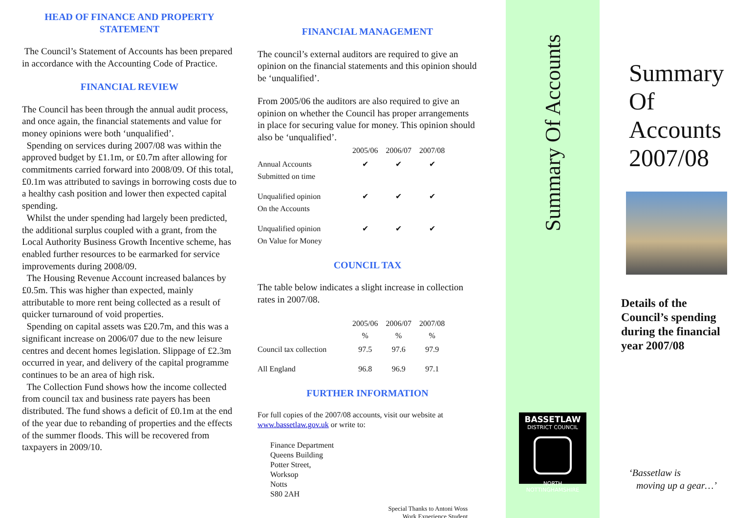HEAD OF FINANCE AND PROPERTY STATEMENT
The Council’s Statement of Accounts has been prepared in accordance with the Accounting Code of Practice.
FINANCIAL REVIEW
The Council has been through the annual audit process, and once again, the financial statements and value for money opinions were both ‘unqualified’.
Spending on services during 2007/08 was within the approved budget by £1.1m, or £0.7m after allowing for commitments carried forward into 2008/09. Of this total, £0.1m was attributed to savings in borrowing costs due to a healthy cash position and lower then expected capital spending.
Whilst the under spending had largely been predicted, the additional surplus coupled with a grant, from the Local Authority Business Growth Incentive scheme, has enabled further resources to be earmarked for service improvements during 2008/09.
The Housing Revenue Account increased balances by £0.5m. This was higher than expected, mainly attributable to more rent being collected as a result of quicker turnaround of void properties.
Spending on capital assets was £20.7m, and this was a significant increase on 2006/07 due to the new leisure centres and decent homes legislation. Slippage of £2.3m occurred in year, and delivery of the capital programme continues to be an area of high risk.
The Collection Fund shows how the income collected from council tax and business rate payers has been distributed. The fund shows a deficit of £0.1m at the end of the year due to rebanding of properties and the effects of the summer floods. This will be recovered from taxpayers in 2009/10.
FINANCIAL MANAGEMENT
The council’s external auditors are required to give an opinion on the financial statements and this opinion should be ‘unqualified’.
From 2005/06 the auditors are also required to give an opinion on whether the Council has proper arrangements in place for securing value for money. This opinion should also be ‘unqualified’.
| | 2005/06 | 2006/07 | 2007/08 |
| --- | --- | --- | --- |
| Annual Accounts Submitted on time | ✔ | ✔ | ✔ |
| Unqualified opinion On the Accounts | ✔ | ✔ | ✔ |
| Unqualified opinion On Value for Money | ✔ | ✔ | ✔ |
COUNCIL TAX
The table below indicates a slight increase in collection rates in 2007/08.
| | 2005/06 % | 2006/07 % | 2007/08 % |
| --- | --- | --- | --- |
| Council tax collection | 97.5 | 97.6 | 97.9 |
| All England | 96.8 | 96.9 | 97.1 |
FURTHER INFORMATION
For full copies of the 2007/08 accounts, visit our website at www.bassetlaw.gov.uk or write to:
Finance Department
Queens Building
Potter Street,
Worksop
Notts
S80 2AH
Special Thanks to Antoni Woss
Work Experience Student
Summary Of Accounts
BASSETLAW
DISTRICT COUNCIL
NORTH NOTTINGHAMSHIRE
Summary
Of
Accounts
2007/08
Details of the Council’s spending during the financial year 2007/08
‘Bassetlaw is
moving up a gear…’